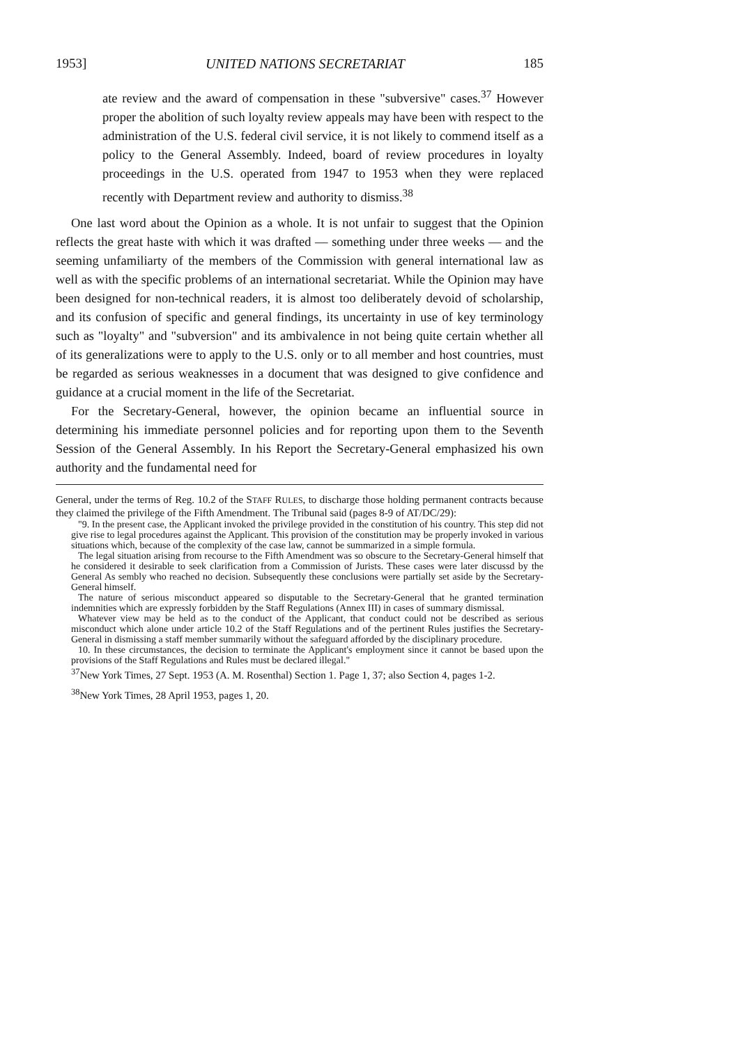1953] UNITED NATIONS SECRETARIAT 185
ate review and the award of compensation in these "subversive" cases.<sup>37</sup> However proper the abolition of such loyalty review appeals may have been with respect to the administration of the U.S. federal civil service, it is not likely to commend itself as a policy to the General Assembly. Indeed, board of review procedures in loyalty proceedings in the U.S. operated from 1947 to 1953 when they were replaced recently with Department review and authority to dismiss.<sup>38</sup>
One last word about the Opinion as a whole. It is not unfair to suggest that the Opinion reflects the great haste with which it was drafted — something under three weeks — and the seeming unfamiliarty of the members of the Commission with general international law as well as with the specific problems of an international secretariat. While the Opinion may have been designed for non-technical readers, it is almost too deliberately devoid of scholarship, and its confusion of specific and general findings, its uncertainty in use of key terminology such as "loyalty" and "subversion" and its ambivalence in not being quite certain whether all of its generalizations were to apply to the U.S. only or to all member and host countries, must be regarded as serious weaknesses in a document that was designed to give confidence and guidance at a crucial moment in the life of the Secretariat.
For the Secretary-General, however, the opinion became an influential source in determining his immediate personnel policies and for reporting upon them to the Seventh Session of the General Assembly. In his Report the Secretary-General emphasized his own authority and the fundamental need for
General, under the terms of Reg. 10.2 of the STAFF RULES, to discharge those holding permanent contracts because they claimed the privilege of the Fifth Amendment. The Tribunal said (pages 8-9 of AT/DC/29):
"9. In the present case, the Applicant invoked the privilege provided in the constitution of his country. This step did not give rise to legal procedures against the Applicant. This provision of the constitution may be properly invoked in various situations which, because of the complexity of the case law, cannot be summarized in a simple formula.
The legal situation arising from recourse to the Fifth Amendment was so obscure to the Secretary-General himself that he considered it desirable to seek clarification from a Commission of Jurists. These cases were later discussd by the General As sembly who reached no decision. Subsequently these conclusions were partially set aside by the Secretary-General himself.
The nature of serious misconduct appeared so disputable to the Secretary-General that he granted termination indemnities which are expressly forbidden by the Staff Regulations (Annex III) in cases of summary dismissal.
Whatever view may be held as to the conduct of the Applicant, that conduct could not be described as serious misconduct which alone under article 10.2 of the Staff Regulations and of the pertinent Rules justifies the Secretary-General in dismissing a staff member summarily without the safeguard afforded by the disciplinary procedure.
10. In these circumstances, the decision to terminate the Applicant's employment since it cannot be based upon the provisions of the Staff Regulations and Rules must be declared illegal."
<sup>37</sup> New York Times, 27 Sept. 1953 (A. M. Rosenthal) Section 1. Page 1, 37; also Section 4, pages 1-2.
<sup>38</sup> New York Times, 28 April 1953, pages 1, 20.